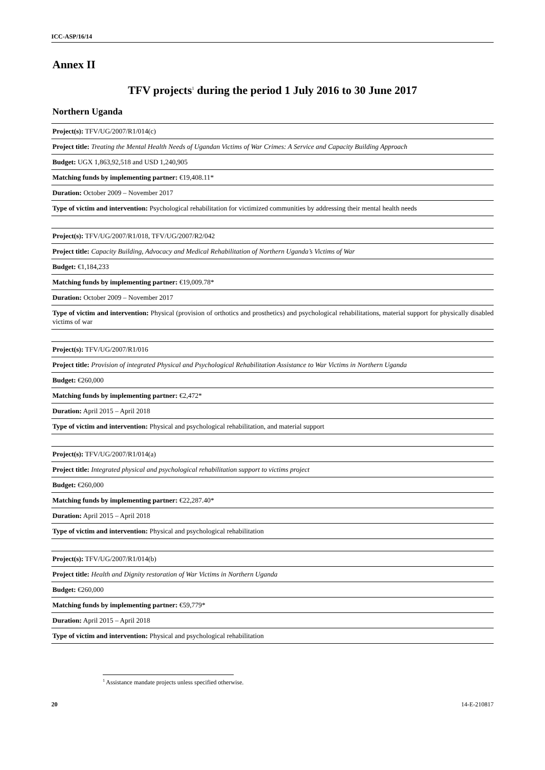ICC-ASP/16/14
Annex II
TFV projects<sup>1</sup> during the period 1 July 2016 to 30 June 2017
Northern Uganda
| Project(s): TFV/UG/2007/R1/014(c) |
| Project title: Treating the Mental Health Needs of Ugandan Victims of War Crimes: A Service and Capacity Building Approach |
| Budget: UGX 1,863,92,518 and USD 1,240,905 |
| Matching funds by implementing partner: €19,408.11* |
| Duration: October 2009 – November 2017 |
| Type of victim and intervention: Psychological rehabilitation for victimized communities by addressing their mental health needs |
| Project(s): TFV/UG/2007/R1/018, TFV/UG/2007/R2/042 |
| Project title: Capacity Building, Advocacy and Medical Rehabilitation of Northern Uganda’s Victims of War |
| Budget: €1,184,233 |
| Matching funds by implementing partner: €19,009.78* |
| Duration: October 2009 – November 2017 |
| Type of victim and intervention: Physical (provision of orthotics and prosthetics) and psychological rehabilitations, material support for physically disabled victims of war |
| Project(s): TFV/UG/2007/R1/016 |
| Project title: Provision of integrated Physical and Psychological Rehabilitation Assistance to War Victims in Northern Uganda |
| Budget: €260,000 |
| Matching funds by implementing partner: €2,472* |
| Duration: April 2015 – April 2018 |
| Type of victim and intervention: Physical and psychological rehabilitation, and material support |
| Project(s): TFV/UG/2007/R1/014(a) |
| Project title: Integrated physical and psychological rehabilitation support to victims project |
| Budget: €260,000 |
| Matching funds by implementing partner: €22,287.40* |
| Duration: April 2015 – April 2018 |
| Type of victim and intervention: Physical and psychological rehabilitation |
| Project(s): TFV/UG/2007/R1/014(b) |
| Project title: Health and Dignity restoration of War Victims in Northern Uganda |
| Budget: €260,000 |
| Matching funds by implementing partner: €59,779* |
| Duration: April 2015 – April 2018 |
| Type of victim and intervention: Physical and psychological rehabilitation |
<sup>1</sup> Assistance mandate projects unless specified otherwise.
20 14-E-210817